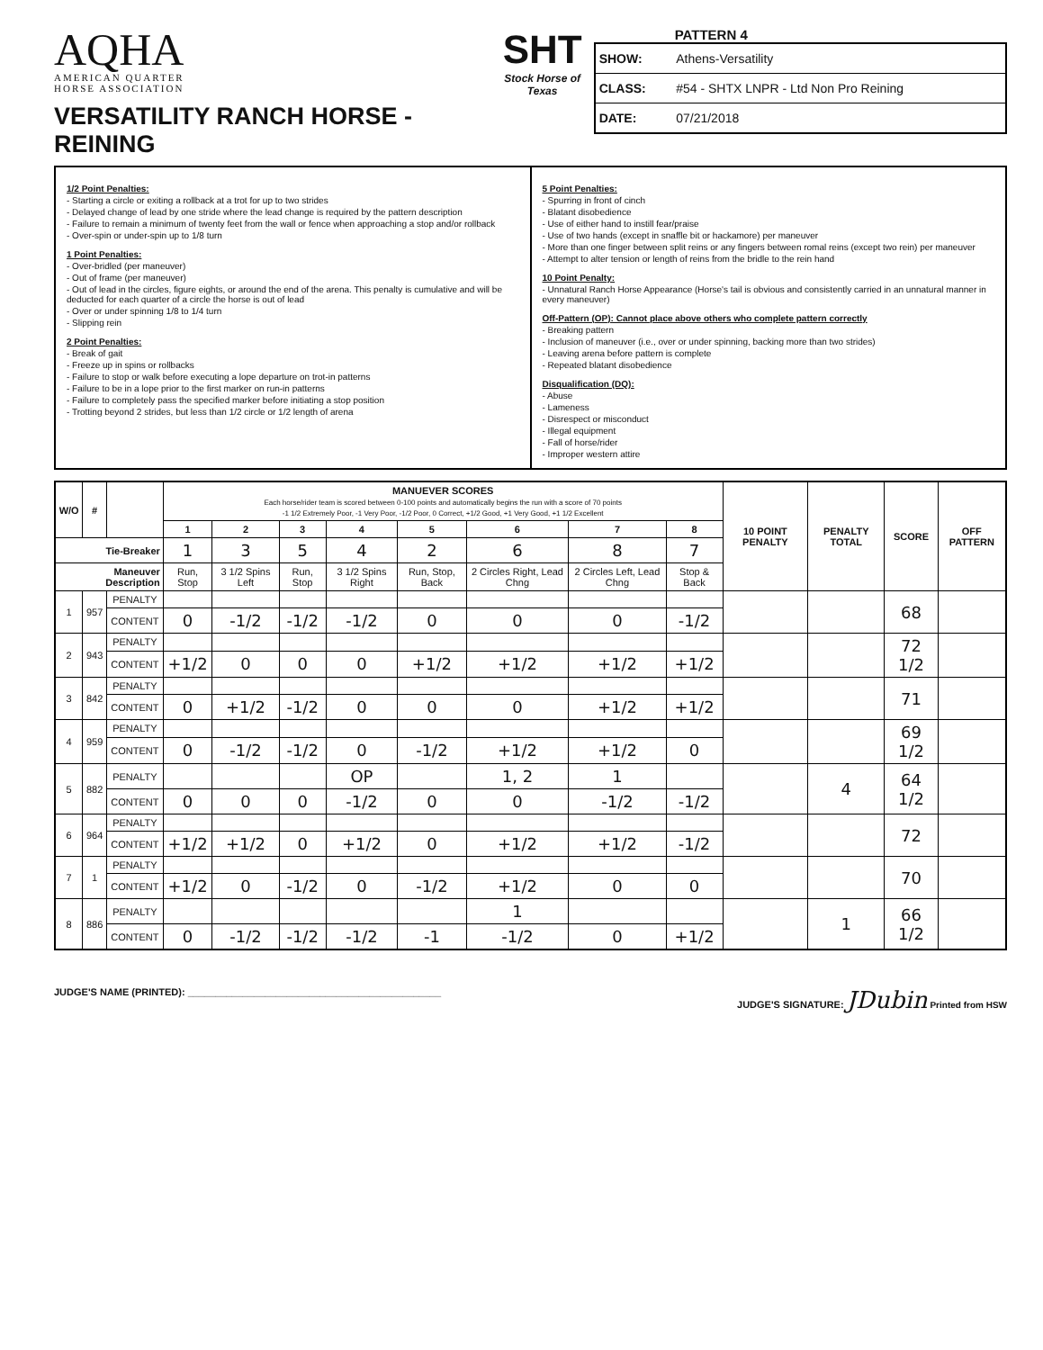AQHA
AMERICAN QUARTER
HORSE ASSOCIATION
VERSATILITY RANCH HORSE - REINING
SHT
Stock Horse of Texas
PATTERN 4
| SHOW: | Athens-Versatility |
| CLASS: | #54 - SHTX LNPR - Ltd Non Pro Reining |
| DATE: | 07/21/2018 |
1/2 Point Penalties:
- Starting a circle or exiting a rollback at a trot for up to two strides
- Delayed change of lead by one stride where the lead change is required by the pattern description
- Failure to remain a minimum of twenty feet from the wall or fence when approaching a stop and/or rollback
- Over-spin or under-spin up to 1/8 turn
1 Point Penalties:
- Over-bridled (per maneuver)
- Out of frame (per maneuver)
- Out of lead in the circles, figure eights, or around the end of the arena. This penalty is cumulative and will be deducted for each quarter of a circle the horse is out of lead
- Over or under spinning 1/8 to 1/4 turn
- Slipping rein
2 Point Penalties:
- Break of gait
- Freeze up in spins or rollbacks
- Failure to stop or walk before executing a lope departure on trot-in patterns
- Failure to be in a lope prior to the first marker on run-in patterns
- Failure to completely pass the specified marker before initiating a stop position
- Trotting beyond 2 strides, but less than 1/2 circle or 1/2 length of arena
5 Point Penalties:
- Spurring in front of cinch
- Blatant disobedience
- Use of either hand to instill fear/praise
- Use of two hands (except in snaffle bit or hackamore) per maneuver
- More than one finger between split reins or any fingers between romal reins (except two rein) per maneuver
- Attempt to alter tension or length of reins from the bridle to the rein hand
10 Point Penalty:
- Unnatural Ranch Horse Appearance (Horse's tail is obvious and consistently carried in an unnatural manner in every maneuver)
Off-Pattern (OP): Cannot place above others who complete pattern correctly
- Breaking pattern
- Inclusion of maneuver (i.e., over or under spinning, backing more than two strides)
- Leaving arena before pattern is complete
- Repeated blatant disobedience
Disqualification (DQ):
- Abuse
- Lameness
- Disrespect or misconduct
- Illegal equipment
- Fall of horse/rider
- Improper western attire
| W/O | # | | MANUEVER SCORES Each horse/rider team is scored between 0-100 points and automatically begins the run with a score of 70 points -1 1/2 Extremely Poor, -1 Very Poor, -1/2 Poor, 0 Correct, +1/2 Good, +1 Very Good, +1 1/2 Excellent | | | | | | | | 10 POINT PENALTY | PENALTY TOTAL | SCORE | OFF PATTERN |
| --- | --- | --- | --- | --- | --- | --- | --- | --- | --- | --- | --- | --- | --- | --- |
| | | | 1 | 2 | 3 | 4 | 5 | 6 | 7 | 8 | | | | |
| Tie-Breaker | | | 1 | 3 | 5 | 4 | 2 | 6 | 8 | 7 | | | | |
| Maneuver Description | | | Run, Stop | 3 1/2 Spins Left | Run, Stop | 3 1/2 Spins Right | Run, Stop, Back | 2 Circles Right, Lead Chng | 2 Circles Left, Lead Chng | Stop & Back | | | | |
| 1 | 957 | PENALTY | | | | | | | | | | | 68 | |
| | | CONTENT | 0 | -1/2 | -1/2 | -1/2 | 0 | 0 | 0 | -1/2 | | | | |
| 2 | 943 | PENALTY | | | | | | | | | | | 72 1/2 | |
| | | CONTENT | +1/2 | 0 | 0 | 0 | +1/2 | +1/2 | +1/2 | +1/2 | | | | |
| 3 | 842 | PENALTY | | | | | | | | | | | 71 | |
| | | CONTENT | 0 | +1/2 | -1/2 | 0 | 0 | 0 | +1/2 | +1/2 | | | | |
| 4 | 959 | PENALTY | | | | | | | | | | | 69 1/2 | |
| | | CONTENT | 0 | -1/2 | -1/2 | 0 | -1/2 | +1/2 | +1/2 | 0 | | | | |
| 5 | 882 | PENALTY | | | | OP | | 1, 2 | 1 | | | 4 | 64 1/2 | |
| | | CONTENT | 0 | 0 | 0 | -1/2 | 0 | 0 | -1/2 | -1/2 | | | | |
| 6 | 964 | PENALTY | | | | | | | | | | | 72 | |
| | | CONTENT | +1/2 | +1/2 | 0 | +1/2 | 0 | +1/2 | +1/2 | -1/2 | | | | |
| 7 | 1 | PENALTY | | | | | | | | | | | 70 | |
| | | CONTENT | +1/2 | 0 | -1/2 | 0 | -1/2 | +1/2 | 0 | 0 | | | | |
| 8 | 886 | PENALTY | | | | | | 1 | | | | 1 | 66 1/2 | |
| | | CONTENT | 0 | -1/2 | -1/2 | -1/2 | -1 | -1/2 | 0 | +1/2 | | | | |
JUDGE'S NAME (PRINTED): ______________________________________________
JUDGE'S SIGNATURE: JDubin Printed from HSW